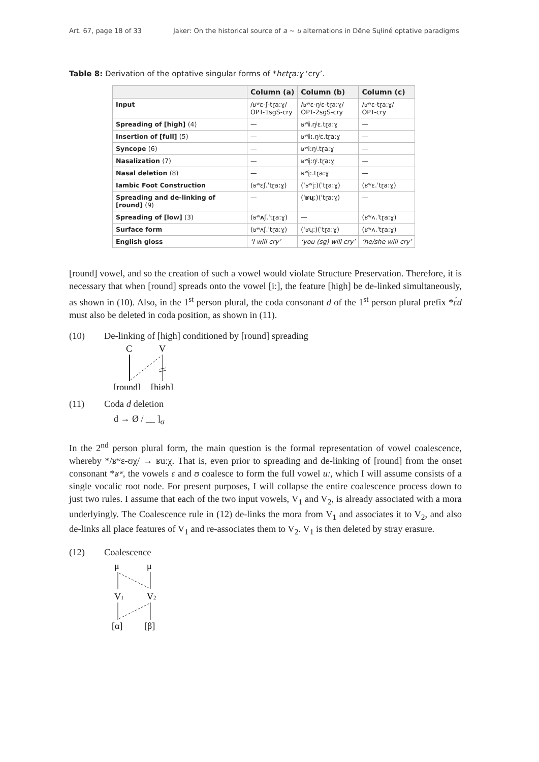Art. 67, page 18 of 33 Jaker: On the historical source of a ~ u alternations in Dëne Sųłiné optative paradigms
Table 8: Derivation of the optative singular forms of *hɛtɽa:ɣ ‘cry’.
| | Column (a) | Column (b) | Column (c) |
| --- | --- | --- | --- |
| Input | /ʁʷɛ-ʃ-tɽa:ɣ/ OPT-1sgS-cry | /ʁʷɛ-ŋʲɛ-tɽa:ɣ/ OPT-2sgS-cry | /ʁʷɛ-tɽa:ɣ/ OPT-cry |
| Spreading of [high] (4) | — | ʁʷ i .ŋʲɛ.tɽa:ɣ | — |
| Insertion of [full] (5) | — | ʁʷ i: .ŋʲɛ.tɽa:ɣ | — |
| Syncope (6) | — | ʁʷi:ŋʲ.tɽa:ɣ | — |
| Nasalization (7) | — | ʁʷ į :ŋʲ.tɽa:ɣ | — |
| Nasal deletion (8) | — | ʁʷį:.tɽa:ɣ | — |
| Iambic Foot Construction | (ʁʷɛʃ.ˈtɽa:ɣ) | (ˈʁʷį:)(ˈtɽa:ɣ) | (ʁʷɛ.ˈtɽa:ɣ) |
| Spreading and de-linking of [round] (9) | — | (ˈ ʁų :)(ˈtɽa:ɣ) | — |
| Spreading of [low] (3) | (ʁʷ ʌ ʃ.ˈtɽa:ɣ) | — | (ʁʷʌ.ˈtɽa:ɣ) |
| Surface form | (ʁʷʌʃ.ˈtɽa:ɣ) | (ˈʁų:)(ˈtɽa:ɣ) | (ʁʷʌ.ˈtɽa:ɣ) |
| English gloss | ‘I will cry’ | ‘you (sg) will cry’ | ‘he/she will cry’ |
[round] vowel, and so the creation of such a vowel would violate Structure Preservation. Therefore, it is necessary that when [round] spreads onto the vowel [iː], the feature [high] be de-linked simultaneously, as shown in (10). Also, in the 1<sup>st</sup> person plural, the coda consonant d of the 1<sup>st</sup> person plural prefix *ɛ́d must also be deleted in coda position, as shown in (11).
(10) De-linking of [high] conditioned by [round] spreading
C
V
[round]
[high]
(11) Coda d deletion
d → Ø / __ ]<sub>σ</sub>
In the 2<sup>nd</sup> person plural form, the main question is the formal representation of vowel coalescence, whereby */ʁʷɛ-ʊχ/ → ʁuːχ. That is, even prior to spreading and de-linking of [round] from the onset consonant *ʁʷ, the vowels ɛ and ʊ coalesce to form the full vowel uː, which I will assume consists of a single vocalic root node. For present purposes, I will collapse the entire coalescence process down to just two rules. I assume that each of the two input vowels, V<sub>1</sub> and V<sub>2</sub>, is already associated with a mora underlyingly. The Coalescence rule in (12) de-links the mora from V<sub>1</sub> and associates it to V<sub>2</sub>, and also de-links all place features of V<sub>1</sub> and re-associates them to V<sub>2</sub>. V<sub>1</sub> is then deleted by stray erasure.
(12) Coalescence
μ
μ
V1
V2
[α]
[β]